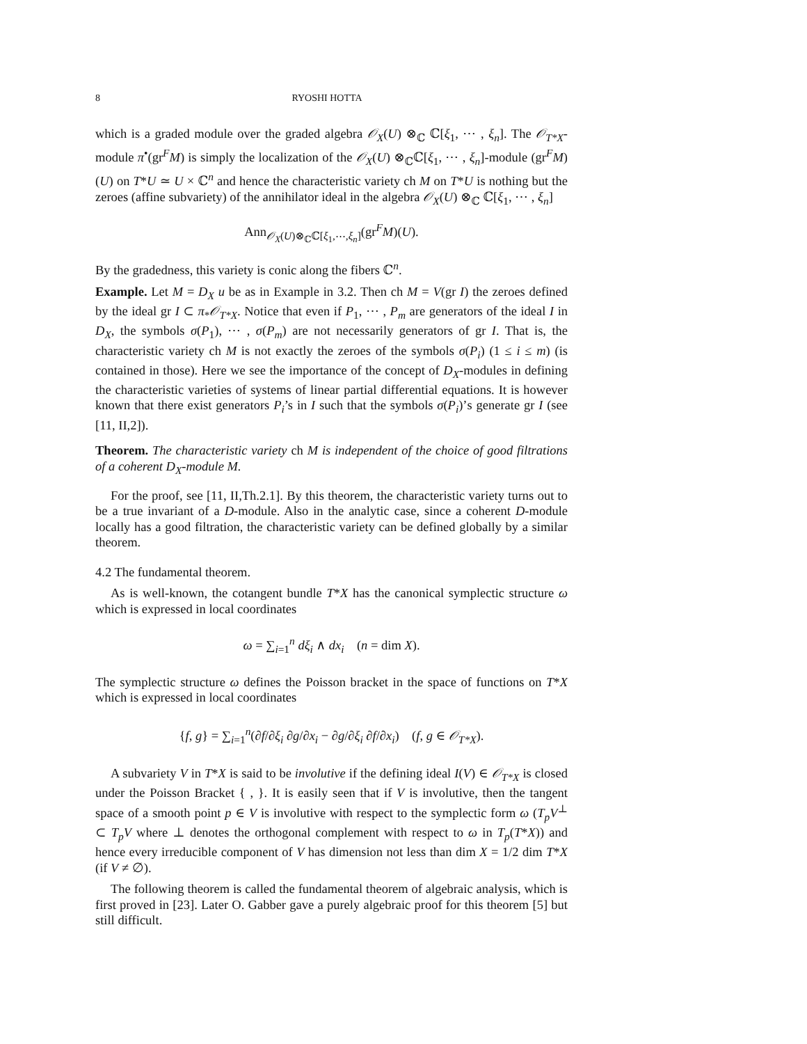8 RYOSHI HOTTA
which is a graded module over the graded algebra 𝒪<sub>X</sub>(U) ⊗<sub>ℂ</sub> ℂ[ξ<sub>1</sub>, ⋯ , ξ<sub>n</sub>]. The 𝒪<sub>T*X</sub>-module π<sup>•</sup>(gr<sup>F</sup>M) is simply the localization of the 𝒪<sub>X</sub>(U) ⊗<sub>ℂ</sub>ℂ[ξ<sub>1</sub>, ⋯ , ξ<sub>n</sub>]-module (gr<sup>F</sup>M)(U) on T*U ≃ U × ℂ<sup>n</sup> and hence the characteristic variety ch M on T*U is nothing but the zeroes (affine subvariety) of the annihilator ideal in the algebra 𝒪<sub>X</sub>(U) ⊗<sub>ℂ</sub> ℂ[ξ<sub>1</sub>, ⋯ , ξ<sub>n</sub>]
Ann<sub>𝒪<sub>X</sub>(U)⊗<sub>ℂ</sub>ℂ[ξ<sub>1</sub>,⋯,ξ<sub>n</sub>]</sub>(gr<sup>F</sup>M)(U).
By the gradedness, this variety is conic along the fibers ℂ<sup>n</sup>.
Example. Let M = D<sub>X</sub> u be as in Example in 3.2. Then ch M = V(gr I) the zeroes defined by the ideal gr I ⊂ π<sub>*</sub>𝒪<sub>T*X</sub>. Notice that even if P<sub>1</sub>, ⋯ , P<sub>m</sub> are generators of the ideal I in D<sub>X</sub>, the symbols σ(P<sub>1</sub>), ⋯ , σ(P<sub>m</sub>) are not necessarily generators of gr I. That is, the characteristic variety ch M is not exactly the zeroes of the symbols σ(P<sub>i</sub>) (1 ≤ i ≤ m) (is contained in those). Here we see the importance of the concept of D<sub>X</sub>-modules in defining the characteristic varieties of systems of linear partial differential equations. It is however known that there exist generators P<sub>i</sub>’s in I such that the symbols σ(P<sub>i</sub>)’s generate gr I (see [11, II,2]).
Theorem. The characteristic variety ch M is independent of the choice of good filtrations of a coherent D<sub>X</sub>-module M.
For the proof, see [11, II,Th.2.1]. By this theorem, the characteristic variety turns out to be a true invariant of a D-module. Also in the analytic case, since a coherent D-module locally has a good filtration, the characteristic variety can be defined globally by a similar theorem.
4.2 The fundamental theorem.
As is well-known, the cotangent bundle T*X has the canonical symplectic structure ω which is expressed in local coordinates
ω = ∑<sub>i=1</sub><sup>n</sup> dξ<sub>i</sub> ∧ dx<sub>i</sub> (n = dim X).
The symplectic structure ω defines the Poisson bracket in the space of functions on T*X which is expressed in local coordinates
{f, g} = ∑<sub>i=1</sub><sup>n</sup>(∂f/∂ξ<sub>i</sub> ∂g/∂x<sub>i</sub> − ∂g/∂ξ<sub>i</sub> ∂f/∂x<sub>i</sub>) (f, g ∈ 𝒪<sub>T*X</sub>).
A subvariety V in T*X is said to be involutive if the defining ideal I(V) ∈ 𝒪<sub>T*X</sub> is closed under the Poisson Bracket { , }. It is easily seen that if V is involutive, then the tangent space of a smooth point p ∈ V is involutive with respect to the symplectic form ω (T<sub>p</sub>V<sup>⊥</sup> ⊂ T<sub>p</sub>V where ⊥ denotes the orthogonal complement with respect to ω in T<sub>p</sub>(T*X)) and hence every irreducible component of V has dimension not less than dim X = 1/2 dim T*X (if V ≠ ∅).
The following theorem is called the fundamental theorem of algebraic analysis, which is first proved in [23]. Later O. Gabber gave a purely algebraic proof for this theorem [5] but still difficult.